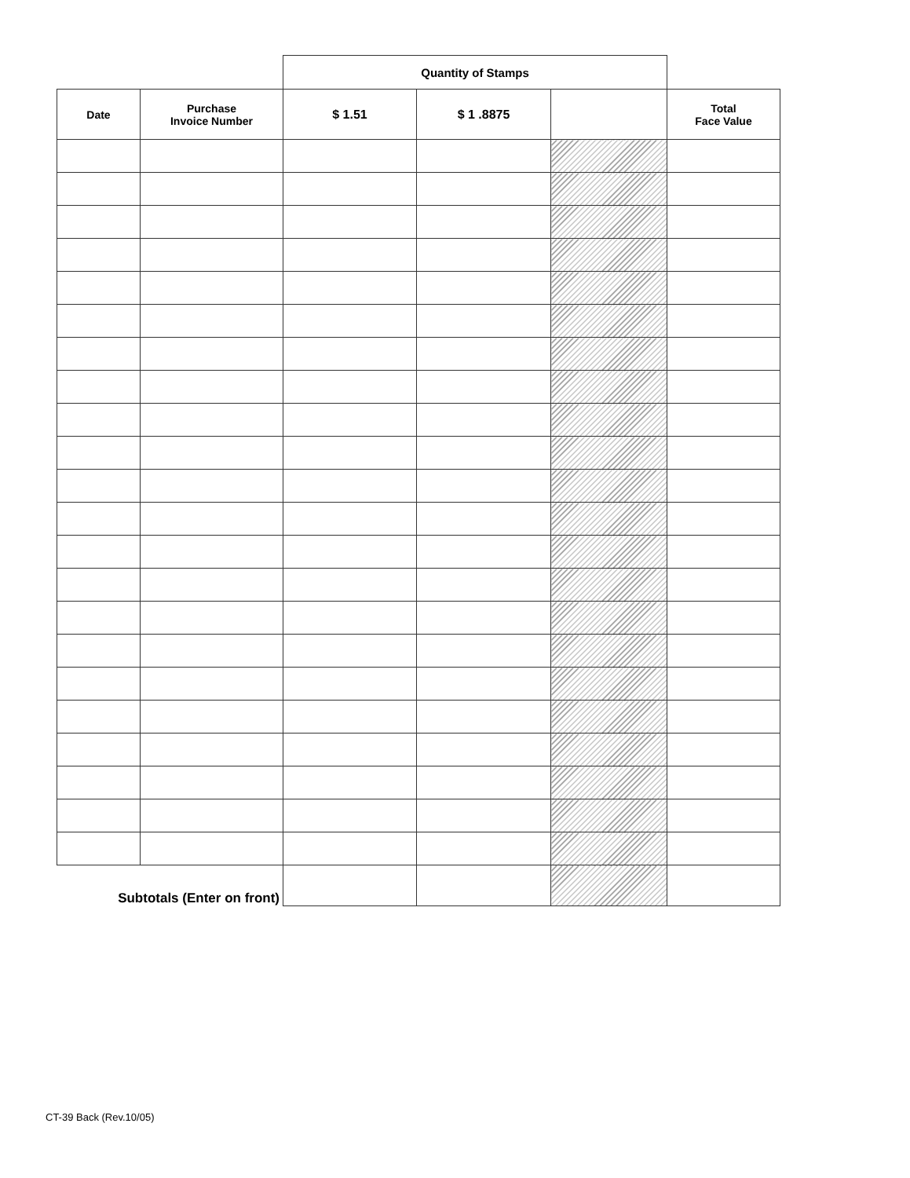| | | Quantity of Stamps | | | |
| Date | Purchase Invoice Number | $ 1.51 | $ 1 .8875 | | Total Face Value |
| Subtotals (Enter on front) | | | | | |
CT-39 Back (Rev.10/05)